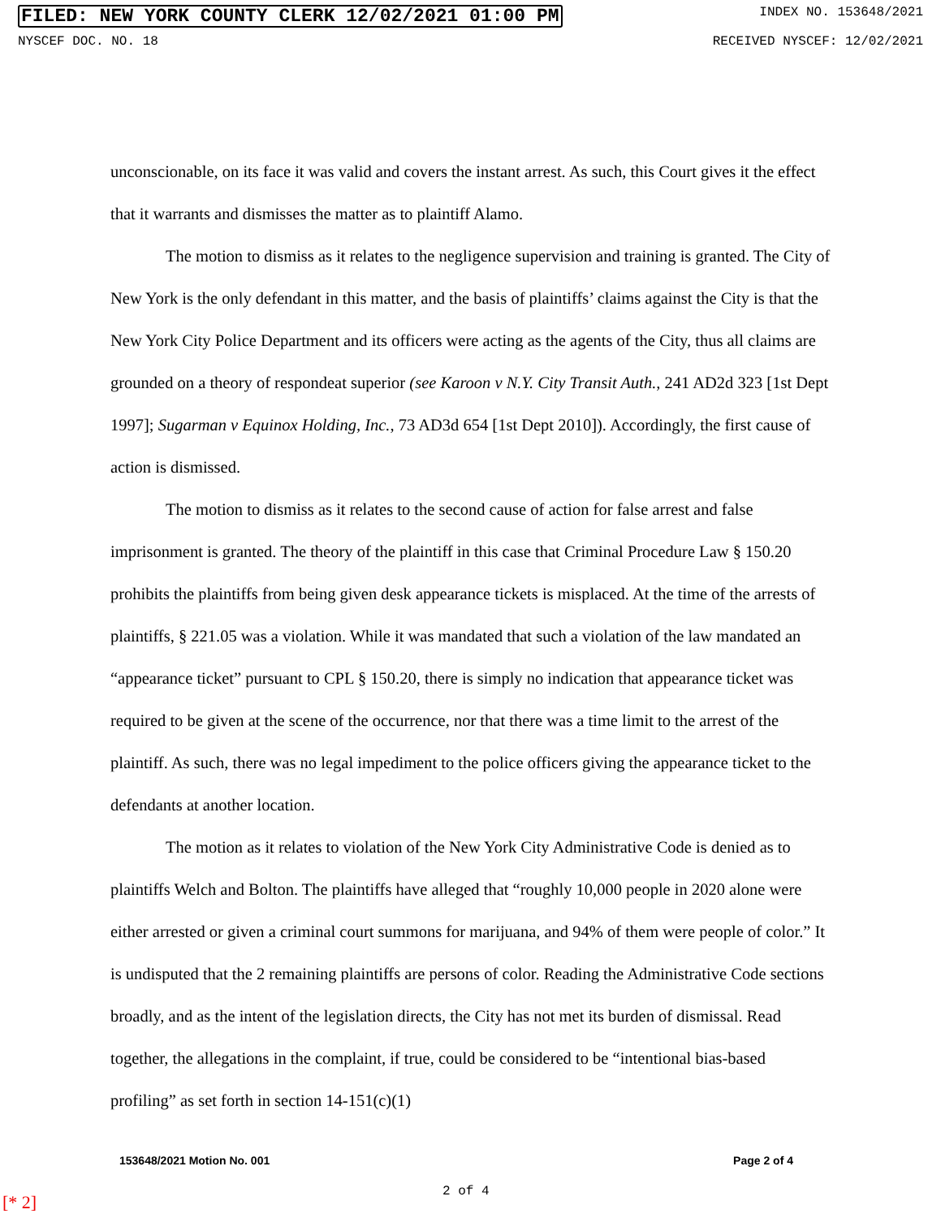FILED: NEW YORK COUNTY CLERK 12/02/2021 01:00 PM INDEX NO. 153648/2021
NYSCEF DOC. NO. 18 RECEIVED NYSCEF: 12/02/2021
unconscionable, on its face it was valid and covers the instant arrest. As such, this Court gives it the effect that it warrants and dismisses the matter as to plaintiff Alamo.
The motion to dismiss as it relates to the negligence supervision and training is granted. The City of New York is the only defendant in this matter, and the basis of plaintiffs’ claims against the City is that the New York City Police Department and its officers were acting as the agents of the City, thus all claims are grounded on a theory of respondeat superior (see Karoon v N.Y. City Transit Auth., 241 AD2d 323 [1st Dept 1997]; Sugarman v Equinox Holding, Inc., 73 AD3d 654 [1st Dept 2010]). Accordingly, the first cause of action is dismissed.
The motion to dismiss as it relates to the second cause of action for false arrest and false imprisonment is granted. The theory of the plaintiff in this case that Criminal Procedure Law § 150.20 prohibits the plaintiffs from being given desk appearance tickets is misplaced. At the time of the arrests of plaintiffs, § 221.05 was a violation. While it was mandated that such a violation of the law mandated an “appearance ticket” pursuant to CPL § 150.20, there is simply no indication that appearance ticket was required to be given at the scene of the occurrence, nor that there was a time limit to the arrest of the plaintiff. As such, there was no legal impediment to the police officers giving the appearance ticket to the defendants at another location.
The motion as it relates to violation of the New York City Administrative Code is denied as to plaintiffs Welch and Bolton. The plaintiffs have alleged that “roughly 10,000 people in 2020 alone were either arrested or given a criminal court summons for marijuana, and 94% of them were people of color.” It is undisputed that the 2 remaining plaintiffs are persons of color. Reading the Administrative Code sections broadly, and as the intent of the legislation directs, the City has not met its burden of dismissal. Read together, the allegations in the complaint, if true, could be considered to be “intentional bias-based profiling” as set forth in section 14-151(c)(1)
153648/2021 Motion No. 001 Page 2 of 4
[* 2]
2 of 4